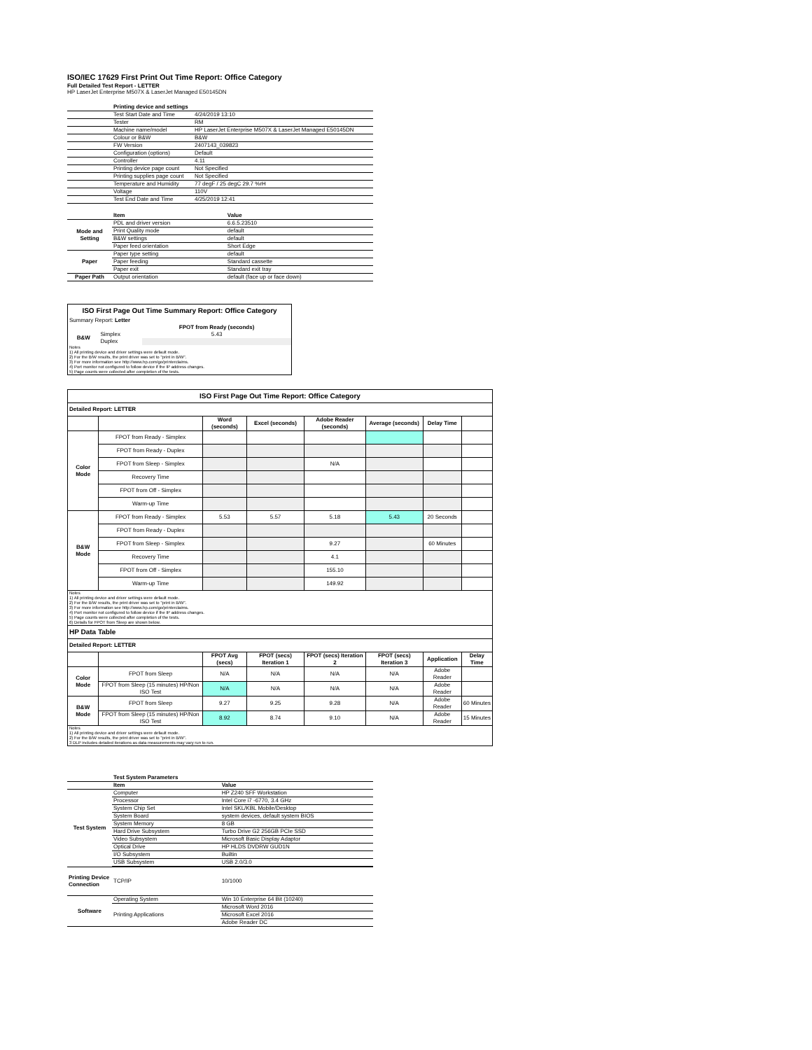ISO/IEC 17629 First Print Out Time Report: Office Category
Full Detailed Test Report - LETTER
HP LaserJet Enterprise M507X & LaserJet Managed E50145DN
| | Printing device and settings | |
| | Test Start Date and Time | 4/24/2019 13:10 |
| | Tester | RM |
| | Machine name/model | HP LaserJet Enterprise M507X & LaserJet Managed E50145DN |
| | Colour or B&W | B&W |
| | FW Version | 2407143_039823 |
| | Configuration (options) | Default |
| | Controller | 4.11 |
| | Printing device page count | Not Specified |
| | Printing supplies page count | Not Specified |
| | Temperature and Humidity | 77 degF / 25 degC 29.7 %rH |
| | Voltage | 110V |
| | Test End Date and Time | 4/25/2019 12:41 |
| | Item | Value |
| Mode and Setting | PDL and driver version | 6.6.5.23510 |
| | Print Quality mode | default |
| | B&W settings | default |
| | Paper feed orientation | Short Edge |
| Paper | Paper type setting | default |
| | Paper feeding | Standard cassette |
| | Paper exit | Standard exit tray |
| Paper Path | Output orientation | default (face up or face down) |
| ISO First Page Out Time Summary Report: Office Category | | |
| Summary Report: Letter | | |
| | | FPOT from Ready (seconds) |
| B&W | Simplex | 5.43 |
| | Duplex | |
| Notes 1) All printing device and driver settings were default mode. 2) For the B/W results, the print driver was set to "print in B/W". 3) For more information see http://www.hp.com/go/printerclaims. 4) Port monitor not configured to follow device if the IP address changes. 5) Page counts were collected after completion of the tests. | | |
| ISO First Page Out Time Report: Office Category | | | | | | | |
| --- | --- | --- | --- | --- | --- | --- | --- |
| Detailed Report: LETTER | | | | | | | |
| | | Word (seconds) | Excel (seconds) | Adobe Reader (seconds) | Average (seconds) | Delay Time | |
| Color Mode | FPOT from Ready - Simplex | | | | | | |
| | FPOT from Ready - Duplex | | | | | | |
| | FPOT from Sleep - Simplex | | | N/A | | | |
| | Recovery Time | | | | | | |
| | FPOT from Off - Simplex | | | | | | |
| | Warm-up Time | | | | | | |
| B&W Mode | FPOT from Ready - Simplex | 5.53 | 5.57 | 5.18 | 5.43 | 20 Seconds | |
| | FPOT from Ready - Duplex | | | | | | |
| | FPOT from Sleep - Simplex | | | 9.27 | | 60 Minutes | |
| | Recovery Time | | | 4.1 | | | |
| | FPOT from Off - Simplex | | | 155.10 | | | |
| | Warm-up Time | | | 149.92 | | | |
| Notes 1) All printing device and driver settings were default mode. 2) For the B/W results, the print driver was set to "print in B/W". 3) For more information see http://www.hp.com/go/printerclaims. 4) Port monitor not configured to follow device if the IP address changes. 5) Page counts were collected after completion of the tests. 6) Details for FPOT from Sleep are shown below. | | | | | | | |
| HP Data Table | | | | | | | |
| Detailed Report: LETTER | | | | | | | |
| | | FPOT Avg (secs) | FPOT (secs) Iteration 1 | FPOT (secs) Iteration 2 | FPOT (secs) Iteration 3 | Application | Delay Time |
| Color Mode | FPOT from Sleep | N/A | N/A | N/A | N/A | Adobe Reader | |
| | FPOT from Sleep (15 minutes) HP/Non ISO Test | N/A | N/A | N/A | N/A | Adobe Reader | |
| B&W Mode | FPOT from Sleep | 9.27 | 9.25 | 9.28 | N/A | Adobe Reader | 60 Minutes |
| | FPOT from Sleep (15 minutes) HP/Non ISO Test | 8.92 | 8.74 | 9.10 | N/A | Adobe Reader | 15 Minutes |
| Notes 1) All printing device and driver settings were default mode. 2) For the B/W results, the print driver was set to "print in B/W". 3 DLP includes detailed iterations as data measurements may vary run to run. | | | | | | | |
| | Test System Parameters | |
| | Item | Value |
| Test System | Computer | HP Z240 SFF Workstation |
| | Processor | Intel Core i7 -6770, 3.4 GHz |
| | System Chip Set | Intel SKL/KBL Mobile/Desktop |
| | System Board | system devices, default system BIOS |
| | System Memory | 8 GB |
| | Hard Drive Subsystem | Turbo Drive G2 256GB PCIe SSD |
| | Video Subsystem | Microsoft Basic Display Adaptor |
| | Optical Drive | HP HLDS DVDRW GUD1N |
| | I/O Subsystem | Builtin |
| | USB Subsystem | USB 2.0/3.0 |
| Printing Device Connection | TCP/IP | 10/1000 |
| Software | Operating System | Win 10 Enterprise 64 Bit (10240) |
| | Printing Applications | Microsoft Word 2016 |
| | | Microsoft Excel 2016 |
| | | Adobe Reader DC |